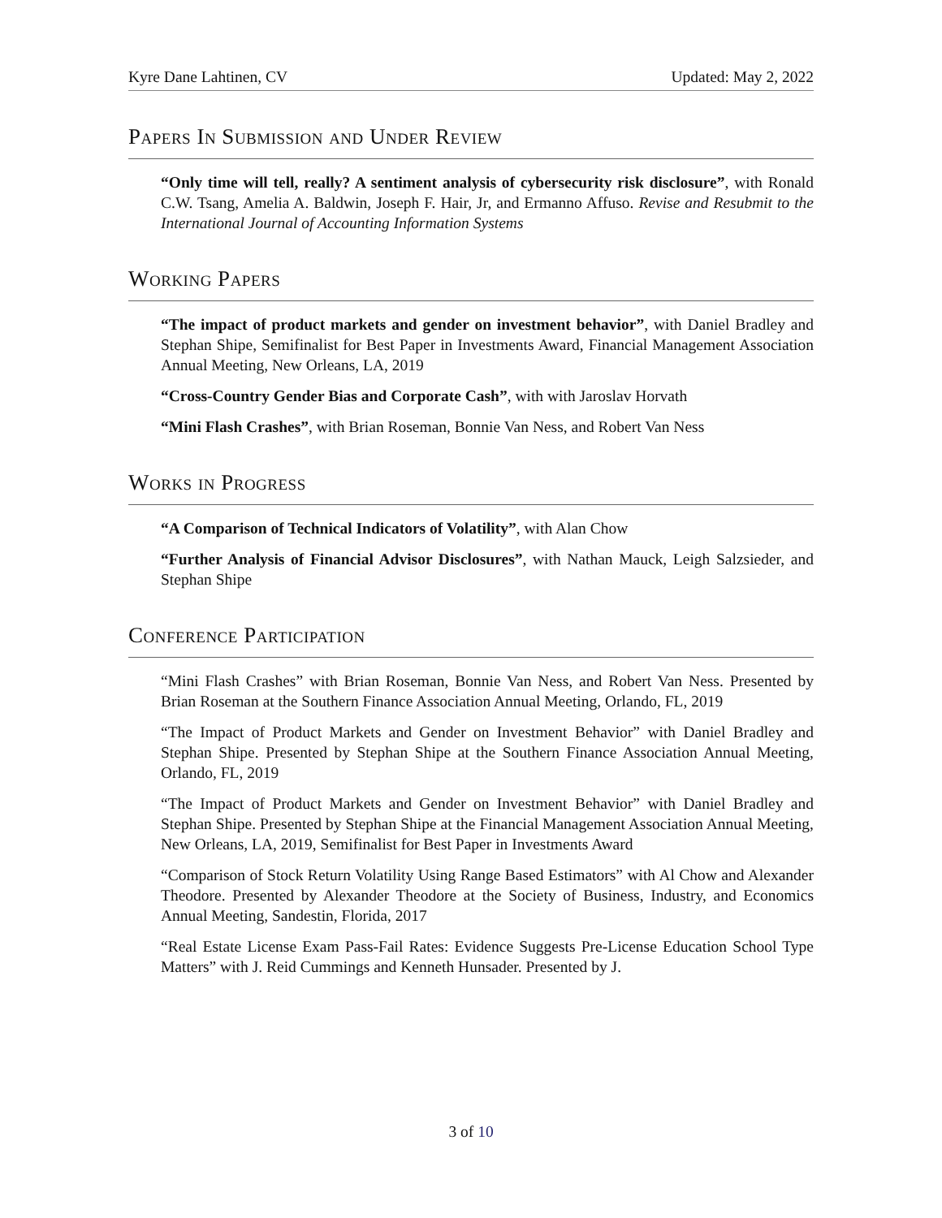Kyre Dane Lahtinen, CV Updated: May 2, 2022
Papers In Submission and Under Review
“Only time will tell, really? A sentiment analysis of cybersecurity risk disclosure”, with Ronald C.W. Tsang, Amelia A. Baldwin, Joseph F. Hair, Jr, and Ermanno Affuso. Revise and Resubmit to the International Journal of Accounting Information Systems
Working Papers
“The impact of product markets and gender on investment behavior”, with Daniel Bradley and Stephan Shipe, Semifinalist for Best Paper in Investments Award, Financial Management Association Annual Meeting, New Orleans, LA, 2019
“Cross-Country Gender Bias and Corporate Cash”, with with Jaroslav Horvath
“Mini Flash Crashes”, with Brian Roseman, Bonnie Van Ness, and Robert Van Ness
Works in Progress
“A Comparison of Technical Indicators of Volatility”, with Alan Chow
“Further Analysis of Financial Advisor Disclosures”, with Nathan Mauck, Leigh Salzsieder, and Stephan Shipe
Conference Participation
“Mini Flash Crashes” with Brian Roseman, Bonnie Van Ness, and Robert Van Ness. Presented by Brian Roseman at the Southern Finance Association Annual Meeting, Orlando, FL, 2019
“The Impact of Product Markets and Gender on Investment Behavior” with Daniel Bradley and Stephan Shipe. Presented by Stephan Shipe at the Southern Finance Association Annual Meeting, Orlando, FL, 2019
“The Impact of Product Markets and Gender on Investment Behavior” with Daniel Bradley and Stephan Shipe. Presented by Stephan Shipe at the Financial Management Association Annual Meeting, New Orleans, LA, 2019, Semifinalist for Best Paper in Investments Award
“Comparison of Stock Return Volatility Using Range Based Estimators” with Al Chow and Alexander Theodore. Presented by Alexander Theodore at the Society of Business, Industry, and Economics Annual Meeting, Sandestin, Florida, 2017
“Real Estate License Exam Pass-Fail Rates: Evidence Suggests Pre-License Education School Type Matters” with J. Reid Cummings and Kenneth Hunsader. Presented by J.
3 of 10